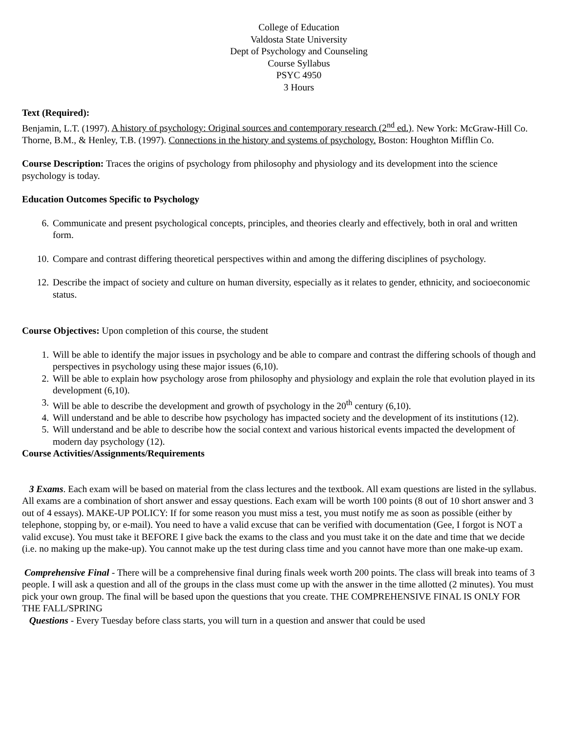College of Education
Valdosta State University
Dept of Psychology and Counseling
Course Syllabus
PSYC 4950
3 Hours
Text (Required):
Benjamin, L.T. (1997). A history of psychology: Original sources and contemporary research (2<sup>nd</sup> ed.). New York: McGraw-Hill Co.
Thorne, B.M., & Henley, T.B. (1997). Connections in the history and systems of psychology. Boston: Houghton Mifflin Co.
Course Description: Traces the origins of psychology from philosophy and physiology and its development into the science psychology is today.
Education Outcomes Specific to Psychology
6. Communicate and present psychological concepts, principles, and theories clearly and effectively, both in oral and written form.
10. Compare and contrast differing theoretical perspectives within and among the differing disciplines of psychology.
12. Describe the impact of society and culture on human diversity, especially as it relates to gender, ethnicity, and socioeconomic status.
Course Objectives: Upon completion of this course, the student
1. Will be able to identify the major issues in psychology and be able to compare and contrast the differing schools of though and perspectives in psychology using these major issues (6,10).
2. Will be able to explain how psychology arose from philosophy and physiology and explain the role that evolution played in its development (6,10).
3. Will be able to describe the development and growth of psychology in the 20<sup>th</sup> century (6,10).
4. Will understand and be able to describe how psychology has impacted society and the development of its institutions (12).
5. Will understand and be able to describe how the social context and various historical events impacted the development of modern day psychology (12).
Course Activities/Assignments/Requirements
3 Exams. Each exam will be based on material from the class lectures and the textbook. All exam questions are listed in the syllabus. All exams are a combination of short answer and essay questions. Each exam will be worth 100 points (8 out of 10 short answer and 3 out of 4 essays). MAKE-UP POLICY: If for some reason you must miss a test, you must notify me as soon as possible (either by telephone, stopping by, or e-mail). You need to have a valid excuse that can be verified with documentation (Gee, I forgot is NOT a valid excuse). You must take it BEFORE I give back the exams to the class and you must take it on the date and time that we decide (i.e. no making up the make-up). You cannot make up the test during class time and you cannot have more than one make-up exam.
Comprehensive Final - There will be a comprehensive final during finals week worth 200 points. The class will break into teams of 3 people. I will ask a question and all of the groups in the class must come up with the answer in the time allotted (2 minutes). You must pick your own group. The final will be based upon the questions that you create. THE COMPREHENSIVE FINAL IS ONLY FOR THE FALL/SPRING
Questions - Every Tuesday before class starts, you will turn in a question and answer that could be used